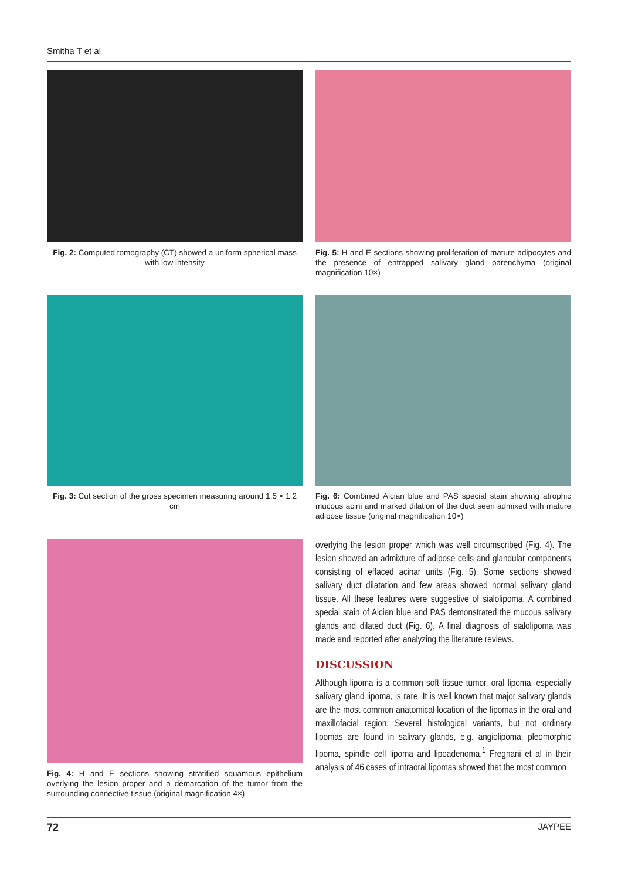Smitha T et al
Fig. 2: Computed tomography (CT) showed a uniform spherical mass with low intensity
Fig. 5: H and E sections showing proliferation of mature adipocytes and the presence of entrapped salivary gland parenchyma (original magnification 10×)
Fig. 3: Cut section of the gross specimen measuring around 1.5 × 1.2 cm
Fig. 6: Combined Alcian blue and PAS special stain showing atrophic mucous acini and marked dilation of the duct seen admixed with mature adipose tissue (original magnification 10×)
Fig. 4: H and E sections showing stratified squamous epithelium overlying the lesion proper and a demarcation of the tumor from the surrounding connective tissue (original magnification 4×)
overlying the lesion proper which was well circumscribed (Fig. 4). The lesion showed an admixture of adipose cells and glandular components consisting of effaced acinar units (Fig. 5). Some sections showed salivary duct dilatation and few areas showed normal salivary gland tissue. All these features were suggestive of sialolipoma. A combined special stain of Alcian blue and PAS demonstrated the mucous salivary glands and dilated duct (Fig. 6). A final diagnosis of sialolipoma was made and reported after analyzing the literature reviews.
DISCUSSION
Although lipoma is a common soft tissue tumor, oral lipoma, especially salivary gland lipoma, is rare. It is well known that major salivary glands are the most common anatomical location of the lipomas in the oral and maxillofacial region. Several histological variants, but not ordinary lipomas are found in salivary glands, e.g. angiolipoma, pleomorphic lipoma, spindle cell lipoma and lipoadenoma.<sup>1</sup> Fregnani et al in their analysis of 46 cases of intraoral lipomas showed that the most common
72 JAYPEE